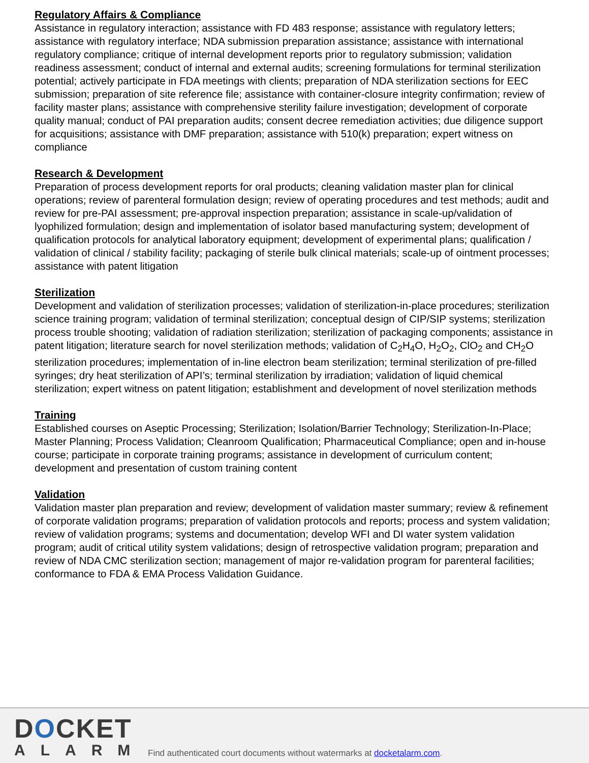Regulatory Affairs & Compliance
Assistance in regulatory interaction; assistance with FD 483 response; assistance with regulatory letters; assistance with regulatory interface; NDA submission preparation assistance; assistance with international regulatory compliance; critique of internal development reports prior to regulatory submission; validation readiness assessment; conduct of internal and external audits; screening formulations for terminal sterilization potential; actively participate in FDA meetings with clients; preparation of NDA sterilization sections for EEC submission; preparation of site reference file; assistance with container-closure integrity confirmation; review of facility master plans; assistance with comprehensive sterility failure investigation; development of corporate quality manual; conduct of PAI preparation audits; consent decree remediation activities; due diligence support for acquisitions; assistance with DMF preparation; assistance with 510(k) preparation; expert witness on compliance
Research & Development
Preparation of process development reports for oral products; cleaning validation master plan for clinical operations; review of parenteral formulation design; review of operating procedures and test methods; audit and review for pre-PAI assessment; pre-approval inspection preparation; assistance in scale-up/validation of lyophilized formulation; design and implementation of isolator based manufacturing system; development of qualification protocols for analytical laboratory equipment; development of experimental plans; qualification / validation of clinical / stability facility; packaging of sterile bulk clinical materials; scale-up of ointment processes; assistance with patent litigation
Sterilization
Development and validation of sterilization processes; validation of sterilization-in-place procedures; sterilization science training program; validation of terminal sterilization; conceptual design of CIP/SIP systems; sterilization process trouble shooting; validation of radiation sterilization; sterilization of packaging components; assistance in patent litigation; literature search for novel sterilization methods; validation of C<sub>2</sub>H<sub>4</sub>O, H<sub>2</sub>O<sub>2</sub>, ClO<sub>2</sub> and CH<sub>2</sub>O sterilization procedures; implementation of in-line electron beam sterilization; terminal sterilization of pre-filled syringes; dry heat sterilization of API’s; terminal sterilization by irradiation; validation of liquid chemical sterilization; expert witness on patent litigation; establishment and development of novel sterilization methods
Training
Established courses on Aseptic Processing; Sterilization; Isolation/Barrier Technology; Sterilization-In-Place; Master Planning; Process Validation; Cleanroom Qualification; Pharmaceutical Compliance; open and in-house course; participate in corporate training programs; assistance in development of curriculum content; development and presentation of custom training content
Validation
Validation master plan preparation and review; development of validation master summary; review & refinement of corporate validation programs; preparation of validation protocols and reports; process and system validation; review of validation programs; systems and documentation; develop WFI and DI water system validation program; audit of critical utility system validations; design of retrospective validation program; preparation and review of NDA CMC sterilization section; management of major re-validation program for parenteral facilities; conformance to FDA & EMA Process Validation Guidance.
DOCKET
ALARM
Find authenticated court documents without watermarks at docketalarm.com.